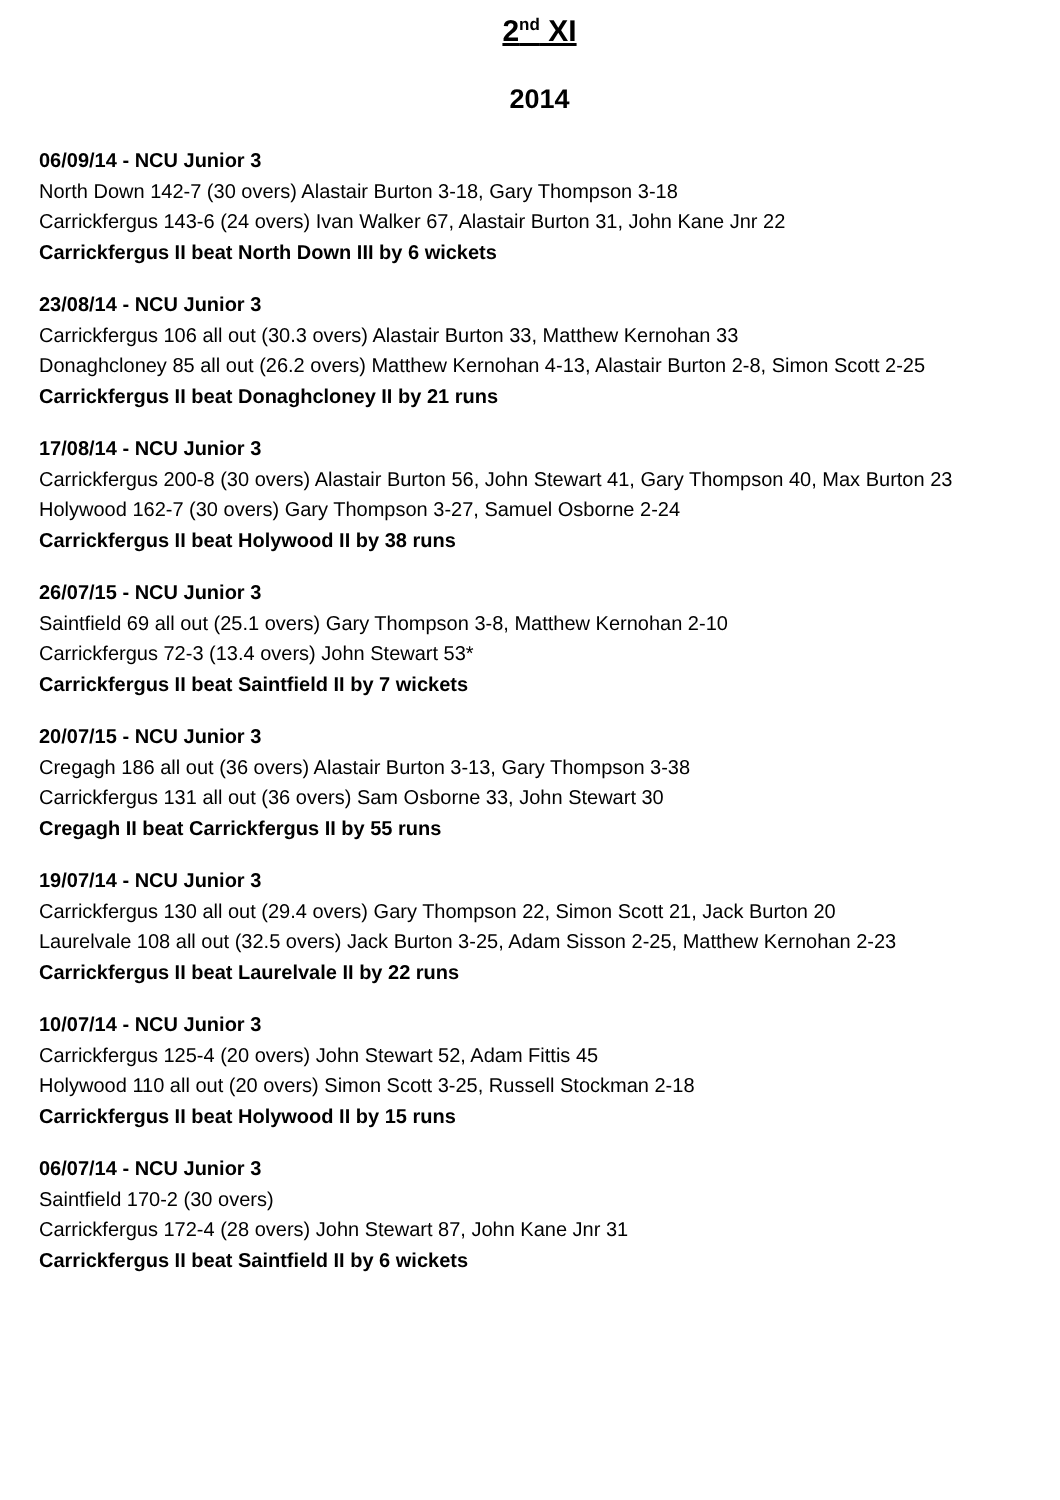2<sup>nd</sup> XI
2014
06/09/14 - NCU Junior 3
North Down 142-7 (30 overs) Alastair Burton 3-18, Gary Thompson 3-18
Carrickfergus 143-6 (24 overs) Ivan Walker 67, Alastair Burton 31, John Kane Jnr 22
Carrickfergus II beat North Down III by 6 wickets
23/08/14 - NCU Junior 3
Carrickfergus 106 all out (30.3 overs) Alastair Burton 33, Matthew Kernohan 33
Donaghcloney 85 all out (26.2 overs) Matthew Kernohan 4-13, Alastair Burton 2-8, Simon Scott 2-25
Carrickfergus II beat Donaghcloney II by 21 runs
17/08/14 - NCU Junior 3
Carrickfergus 200-8 (30 overs) Alastair Burton 56, John Stewart 41, Gary Thompson 40, Max Burton 23
Holywood 162-7 (30 overs) Gary Thompson 3-27, Samuel Osborne 2-24
Carrickfergus II beat Holywood II by 38 runs
26/07/15 - NCU Junior 3
Saintfield 69 all out (25.1 overs) Gary Thompson 3-8, Matthew Kernohan 2-10
Carrickfergus 72-3 (13.4 overs) John Stewart 53*
Carrickfergus II beat Saintfield II by 7 wickets
20/07/15 - NCU Junior 3
Cregagh 186 all out (36 overs) Alastair Burton 3-13, Gary Thompson 3-38
Carrickfergus 131 all out (36 overs) Sam Osborne 33, John Stewart 30
Cregagh II beat Carrickfergus II by 55 runs
19/07/14 - NCU Junior 3
Carrickfergus 130 all out (29.4 overs) Gary Thompson 22, Simon Scott 21, Jack Burton 20
Laurelvale 108 all out (32.5 overs) Jack Burton 3-25, Adam Sisson 2-25, Matthew Kernohan 2-23
Carrickfergus II beat Laurelvale II by 22 runs
10/07/14 - NCU Junior 3
Carrickfergus 125-4 (20 overs) John Stewart 52, Adam Fittis 45
Holywood 110 all out (20 overs) Simon Scott 3-25, Russell Stockman 2-18
Carrickfergus II beat Holywood II by 15 runs
06/07/14 - NCU Junior 3
Saintfield 170-2 (30 overs)
Carrickfergus 172-4 (28 overs) John Stewart 87, John Kane Jnr 31
Carrickfergus II beat Saintfield II by 6 wickets